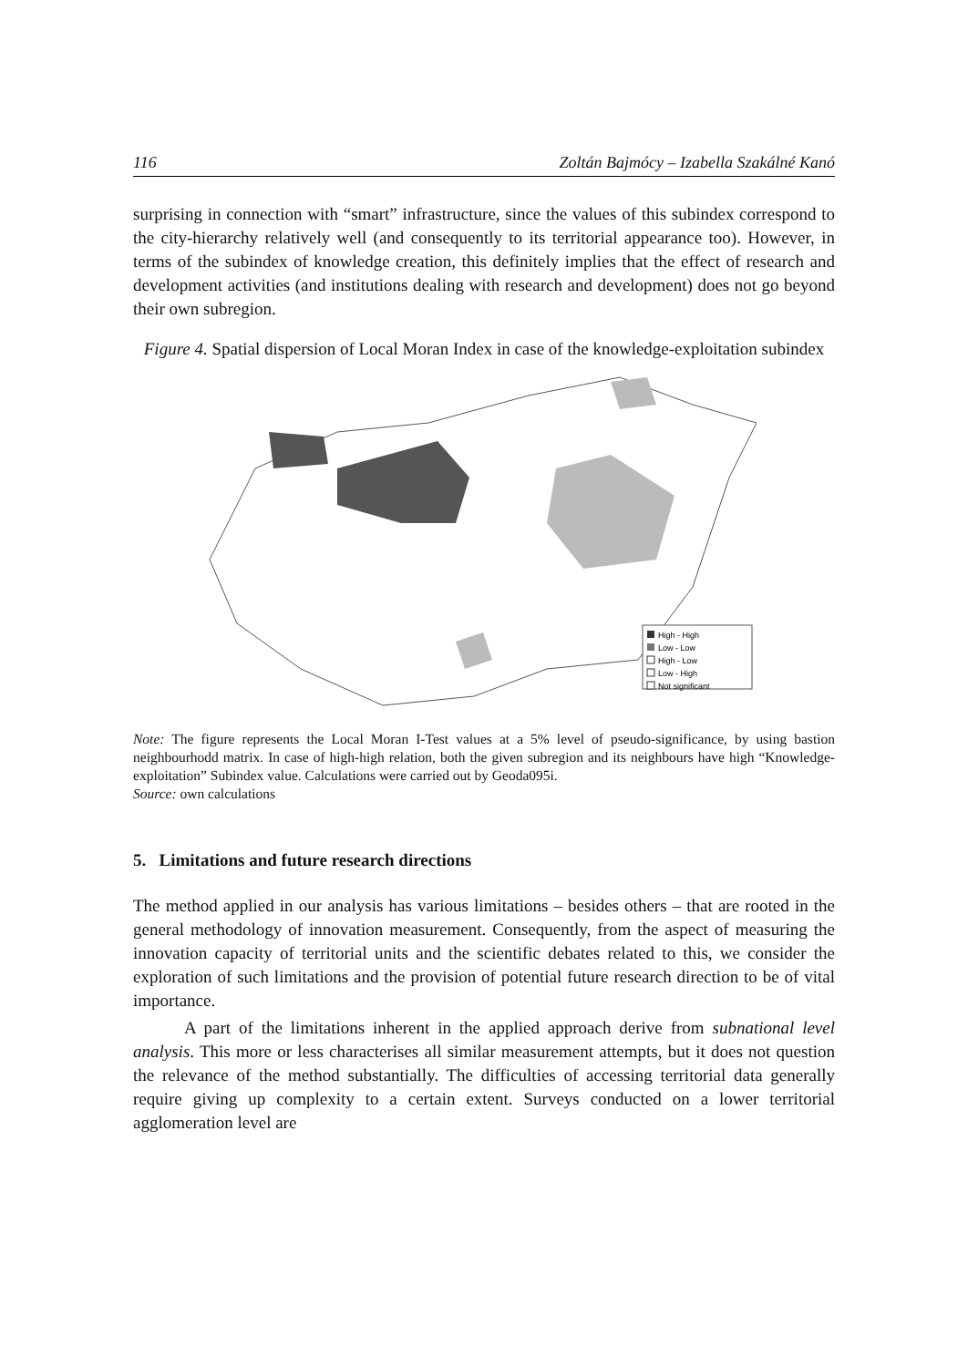116 Zoltán Bajmócy – Izabella Szakálné Kanó
surprising in connection with “smart” infrastructure, since the values of this subindex correspond to the city-hierarchy relatively well (and consequently to its territorial appearance too). However, in terms of the subindex of knowledge creation, this definitely implies that the effect of research and development activities (and institutions dealing with research and development) does not go beyond their own subregion.
Figure 4. Spatial dispersion of Local Moran Index in case of the knowledge-exploitation subindex
High - High
Low - Low
High - Low
Low - High
Not significant
Note: The figure represents the Local Moran I-Test values at a 5% level of pseudo-significance, by using bastion neighbourhodd matrix. In case of high-high relation, both the given subregion and its neighbours have high “Knowledge-exploitation” Subindex value. Calculations were carried out by Geoda095i.
Source: own calculations
5. Limitations and future research directions
The method applied in our analysis has various limitations – besides others – that are rooted in the general methodology of innovation measurement. Consequently, from the aspect of measuring the innovation capacity of territorial units and the scientific debates related to this, we consider the exploration of such limitations and the provision of potential future research direction to be of vital importance.
A part of the limitations inherent in the applied approach derive from subnational level analysis. This more or less characterises all similar measurement attempts, but it does not question the relevance of the method substantially. The difficulties of accessing territorial data generally require giving up complexity to a certain extent. Surveys conducted on a lower territorial agglomeration level are